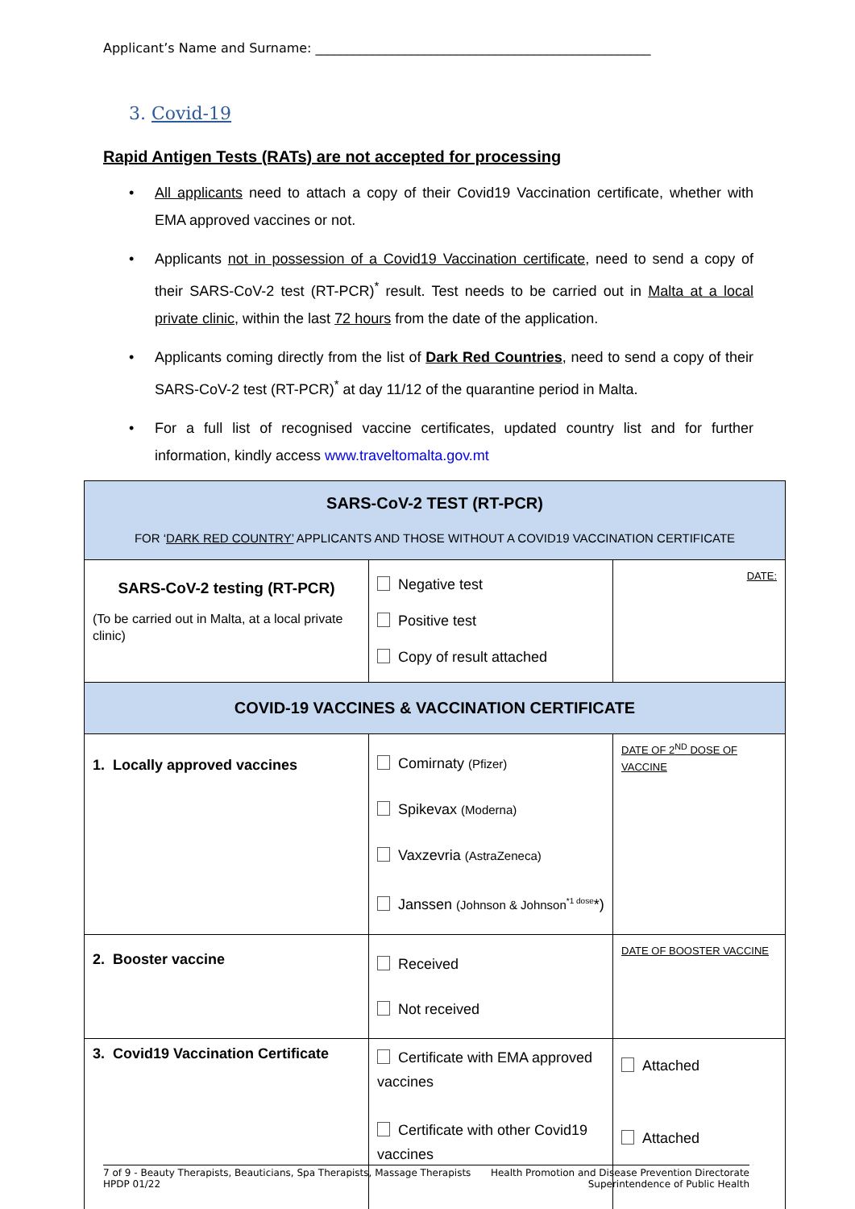Applicant’s Name and Surname: ____________________________________________________
3. Covid-19
Rapid Antigen Tests (RATs) are not accepted for processing
• All applicants need to attach a copy of their Covid19 Vaccination certificate, whether with EMA approved vaccines or not.
• Applicants not in possession of a Covid19 Vaccination certificate, need to send a copy of their SARS-CoV-2 test (RT-PCR)<sup>*</sup> result. Test needs to be carried out in Malta at a local private clinic, within the last 72 hours from the date of the application.
• Applicants coming directly from the list of Dark Red Countries, need to send a copy of their SARS-CoV-2 test (RT-PCR)<sup>*</sup> at day 11/12 of the quarantine period in Malta.
• For a full list of recognised vaccine certificates, updated country list and for further information, kindly access www.traveltomalta.gov.mt
| SARS-CoV-2 TEST (RT-PCR) FOR ‘ DARK RED COUNTRY’ APPLICANTS AND THOSE WITHOUT A COVID19 VACCINATION CERTIFICATE | | |
| SARS-CoV-2 testing (RT-PCR) (To be carried out in Malta, at a local private clinic) | Negative test Positive test Copy of result attached | DATE: |
| COVID-19 VACCINES & VACCINATION CERTIFICATE | | |
| 1. Locally approved vaccines | Comirnaty (Pfizer) Spikevax (Moderna) Vaxzevria (AstraZeneca) Janssen (Johnson & Johnson<sup>*1 dose</sup>*) | DATE OF 2<sup>ND</sup> DOSE OF VACCINE |
| 2. Booster vaccine | Received Not received | DATE OF BOOSTER VACCINE |
| 3. Covid19 Vaccination Certificate | Certificate with EMA approved vaccines Certificate with other Covid19 vaccines | Attached Attached |
7 of 9 - Beauty Therapists, Beauticians, Spa Therapists, Massage Therapists
HPDP 01/22
Health Promotion and Disease Prevention Directorate
Superintendence of Public Health